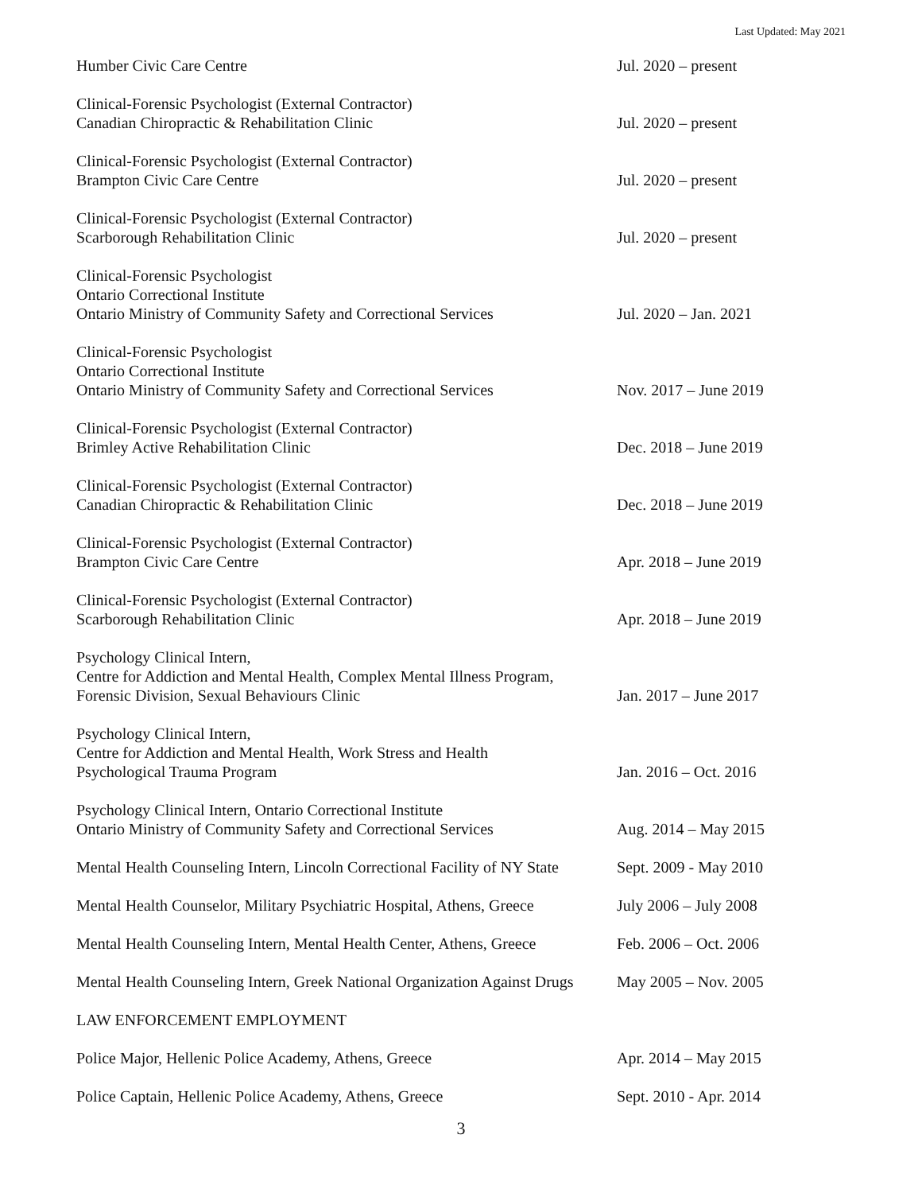Last Updated: May 2021
Humber Civic Care Centre
Jul. 2020 – present
Clinical-Forensic Psychologist (External Contractor)
Canadian Chiropractic & Rehabilitation Clinic
Jul. 2020 – present
Clinical-Forensic Psychologist (External Contractor)
Brampton Civic Care Centre
Jul. 2020 – present
Clinical-Forensic Psychologist (External Contractor)
Scarborough Rehabilitation Clinic
Jul. 2020 – present
Clinical-Forensic Psychologist
Ontario Correctional Institute
Ontario Ministry of Community Safety and Correctional Services
Jul. 2020 – Jan. 2021
Clinical-Forensic Psychologist
Ontario Correctional Institute
Ontario Ministry of Community Safety and Correctional Services
Nov. 2017 – June 2019
Clinical-Forensic Psychologist (External Contractor)
Brimley Active Rehabilitation Clinic
Dec. 2018 – June 2019
Clinical-Forensic Psychologist (External Contractor)
Canadian Chiropractic & Rehabilitation Clinic
Dec. 2018 – June 2019
Clinical-Forensic Psychologist (External Contractor)
Brampton Civic Care Centre
Apr. 2018 – June 2019
Clinical-Forensic Psychologist (External Contractor)
Scarborough Rehabilitation Clinic
Apr. 2018 – June 2019
Psychology Clinical Intern,
Centre for Addiction and Mental Health, Complex Mental Illness Program,
Forensic Division, Sexual Behaviours Clinic
Jan. 2017 – June 2017
Psychology Clinical Intern,
Centre for Addiction and Mental Health, Work Stress and Health
Psychological Trauma Program
Jan. 2016 – Oct. 2016
Psychology Clinical Intern, Ontario Correctional Institute
Ontario Ministry of Community Safety and Correctional Services
Aug. 2014 – May 2015
Mental Health Counseling Intern, Lincoln Correctional Facility of NY State
Sept. 2009 - May 2010
Mental Health Counselor, Military Psychiatric Hospital, Athens, Greece
July 2006 – July 2008
Mental Health Counseling Intern, Mental Health Center, Athens, Greece
Feb. 2006 – Oct. 2006
Mental Health Counseling Intern, Greek National Organization Against Drugs
May 2005 – Nov. 2005
LAW ENFORCEMENT EMPLOYMENT
Police Major, Hellenic Police Academy, Athens, Greece
Apr. 2014 – May 2015
Police Captain, Hellenic Police Academy, Athens, Greece
Sept. 2010 - Apr. 2014
3